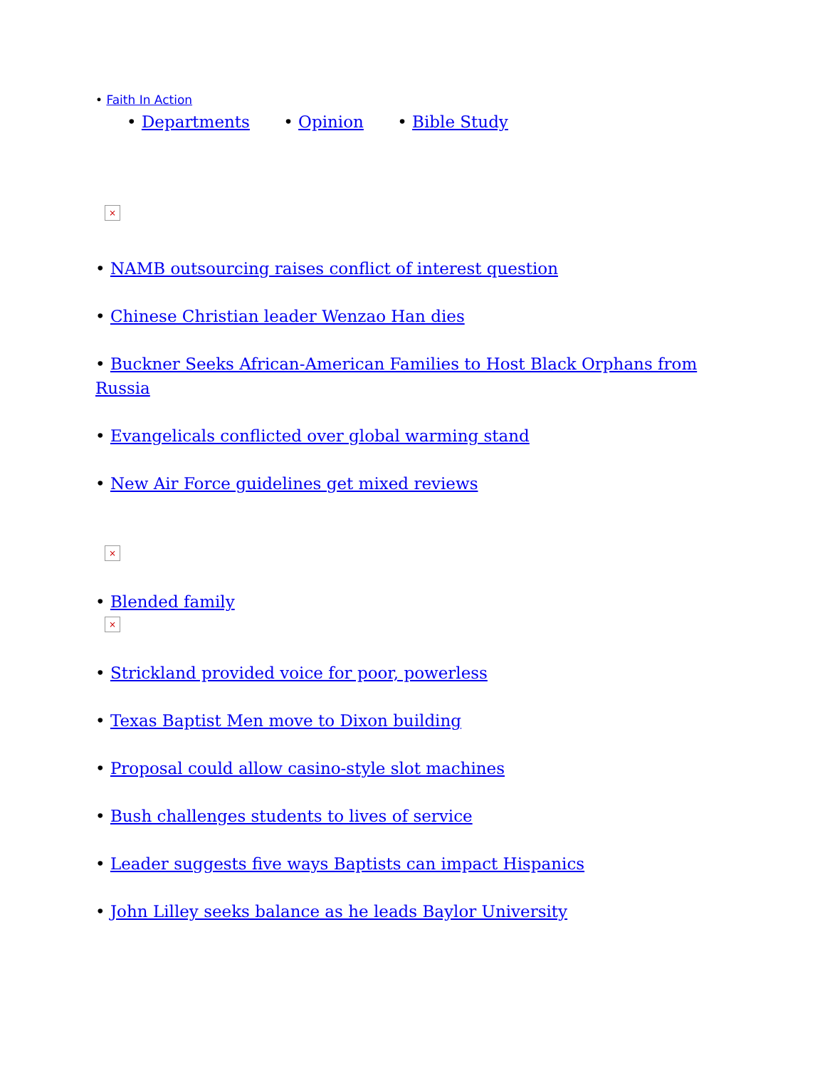• Faith In Action
• Departments • Opinion • Bible Study
×
• NAMB outsourcing raises conflict of interest question
• Chinese Christian leader Wenzao Han dies
• Buckner Seeks African-American Families to Host Black Orphans from Russia
• Evangelicals conflicted over global warming stand
• New Air Force guidelines get mixed reviews
×
• Blended family
×
• Strickland provided voice for poor, powerless
• Texas Baptist Men move to Dixon building
• Proposal could allow casino-style slot machines
• Bush challenges students to lives of service
• Leader suggests five ways Baptists can impact Hispanics
• John Lilley seeks balance as he leads Baylor University